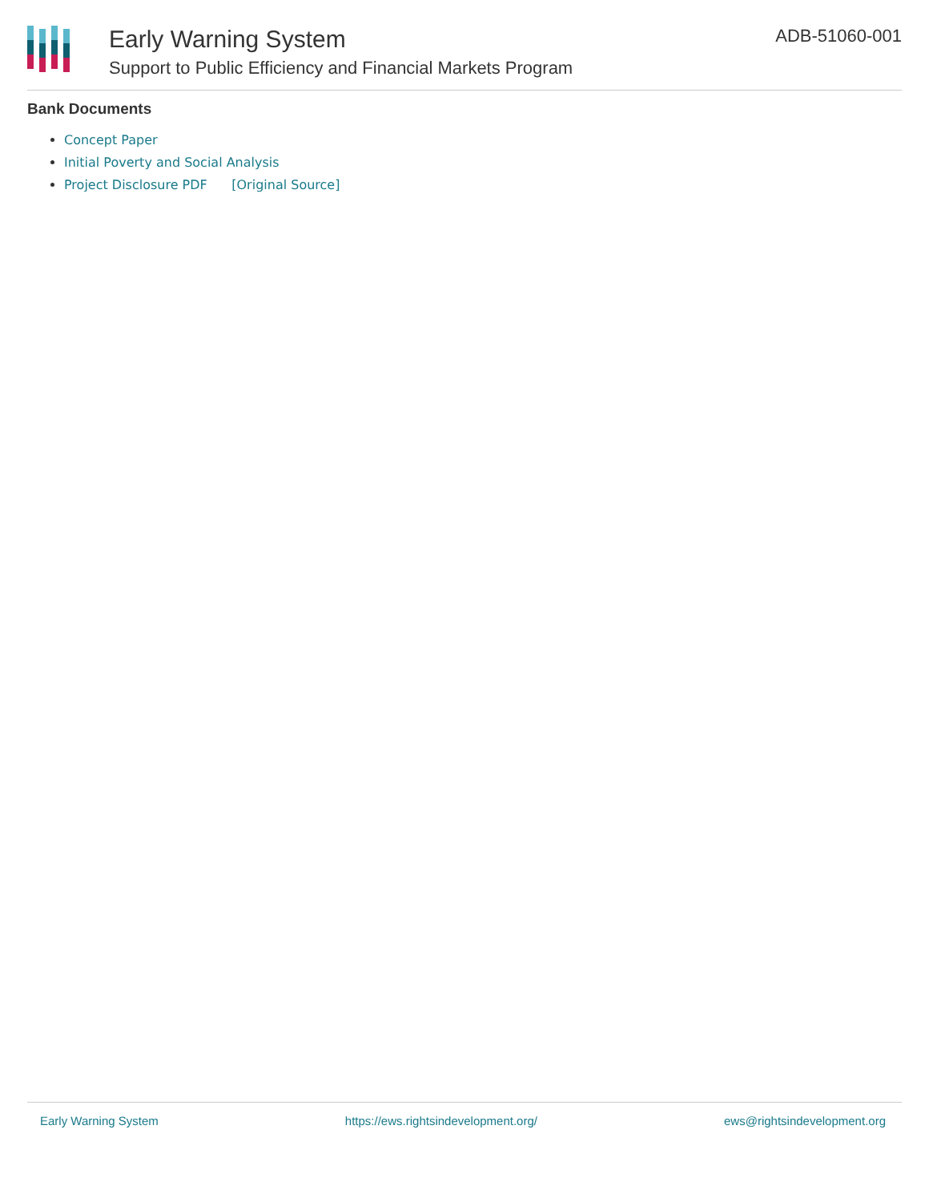Early Warning System
Support to Public Efficiency and Financial Markets Program
ADB-51060-001
Bank Documents
Concept Paper
Initial Poverty and Social Analysis
Project Disclosure PDF [Original Source]
Early Warning System https://ews.rightsindevelopment.org/ ews@rightsindevelopment.org